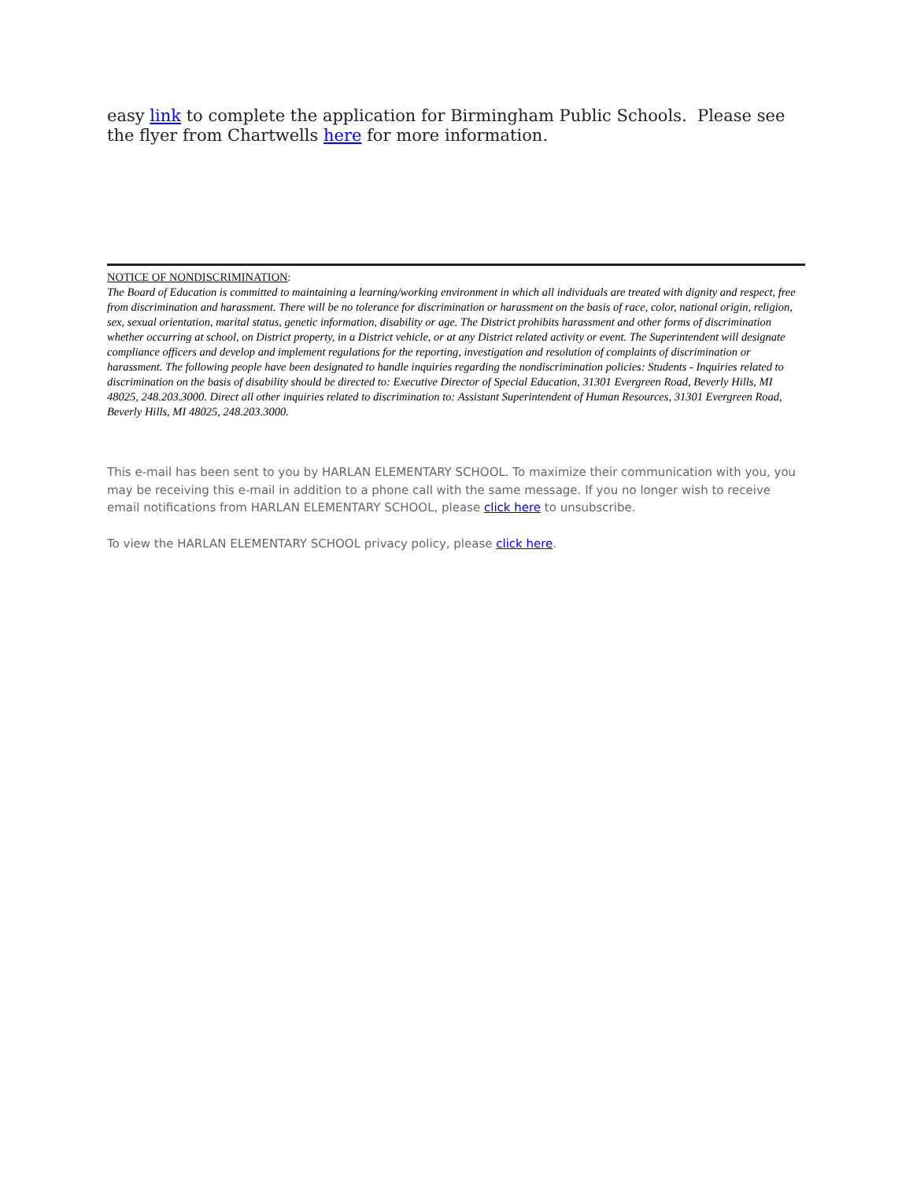easy link to complete the application for Birmingham Public Schools. Please see the flyer from Chartwells here for more information.
NOTICE OF NONDISCRIMINATION:
The Board of Education is committed to maintaining a learning/working environment in which all individuals are treated with dignity and respect, free from discrimination and harassment. There will be no tolerance for discrimination or harassment on the basis of race, color, national origin, religion, sex, sexual orientation, marital status, genetic information, disability or age. The District prohibits harassment and other forms of discrimination whether occurring at school, on District property, in a District vehicle, or at any District related activity or event. The Superintendent will designate compliance officers and develop and implement regulations for the reporting, investigation and resolution of complaints of discrimination or harassment. The following people have been designated to handle inquiries regarding the nondiscrimination policies: Students - Inquiries related to discrimination on the basis of disability should be directed to: Executive Director of Special Education, 31301 Evergreen Road, Beverly Hills, MI 48025, 248.203.3000. Direct all other inquiries related to discrimination to: Assistant Superintendent of Human Resources, 31301 Evergreen Road, Beverly Hills, MI 48025, 248.203.3000.
This e-mail has been sent to you by HARLAN ELEMENTARY SCHOOL. To maximize their communication with you, you may be receiving this e-mail in addition to a phone call with the same message. If you no longer wish to receive email notifications from HARLAN ELEMENTARY SCHOOL, please click here to unsubscribe.
To view the HARLAN ELEMENTARY SCHOOL privacy policy, please click here.